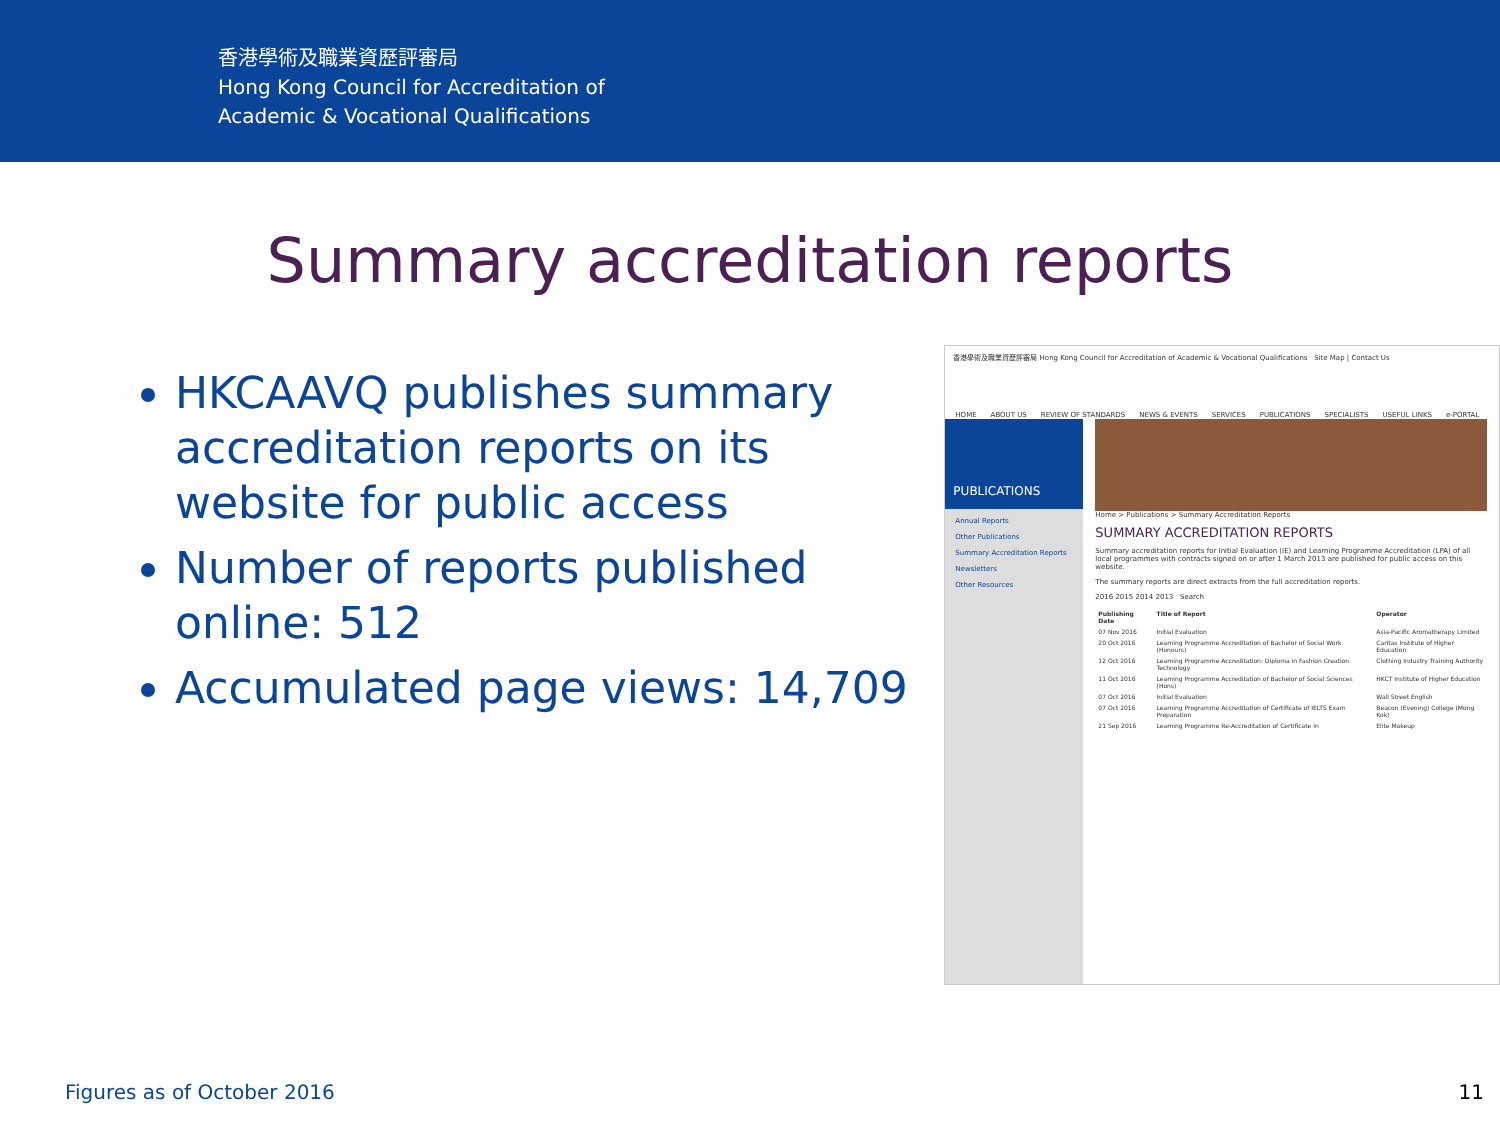香港學術及職業資歷評審局
Hong Kong Council for Accreditation of
Academic & Vocational Qualifications
Summary accreditation reports
HKCAAVQ publishes summary accreditation reports on its website for public access
Number of reports published online: 512
Accumulated page views: 14,709
香港學術及職業資歷評審局 Hong Kong Council for Accreditation of Academic & Vocational Qualifications Site Map | Contact Us
HOME ABOUT US REVIEW OF STANDARDS NEWS & EVENTS SERVICES PUBLICATIONS SPECIALISTS USEFUL LINKS e-PORTAL
PUBLICATIONS
Annual Reports
Other Publications
Summary Accreditation Reports
Newsletters
Other Resources
Home > Publications > Summary Accreditation Reports
SUMMARY ACCREDITATION REPORTS
Summary accreditation reports for Initial Evaluation (IE) and Learning Programme Accreditation (LPA) of all local programmes with contracts signed on or after 1 March 2013 are published for public access on this website.
The summary reports are direct extracts from the full accreditation reports.
2016 2015 2014 2013 Search
| Publishing Date | Title of Report | Operator |
| --- | --- | --- |
| 07 Nov 2016 | Initial Evaluation | Asia-Pacific Aromatherapy Limited |
| 20 Oct 2016 | Learning Programme Accreditation of Bachelor of Social Work (Honours) | Caritas Institute of Higher Education |
| 12 Oct 2016 | Learning Programme Accreditation: Diploma in Fashion Creation Technology | Clothing Industry Training Authority |
| 11 Oct 2016 | Learning Programme Accreditation of Bachelor of Social Sciences (Hons) | HKCT Institute of Higher Education |
| 07 Oct 2016 | Initial Evaluation | Wall Street English |
| 07 Oct 2016 | Learning Programme Accreditation of Certificate of IELTS Exam Preparation | Beacon (Evening) College (Mong Kok) |
| 21 Sep 2016 | Learning Programme Re-Accreditation of Certificate in | Elite Makeup |
Figures as of October 2016 11